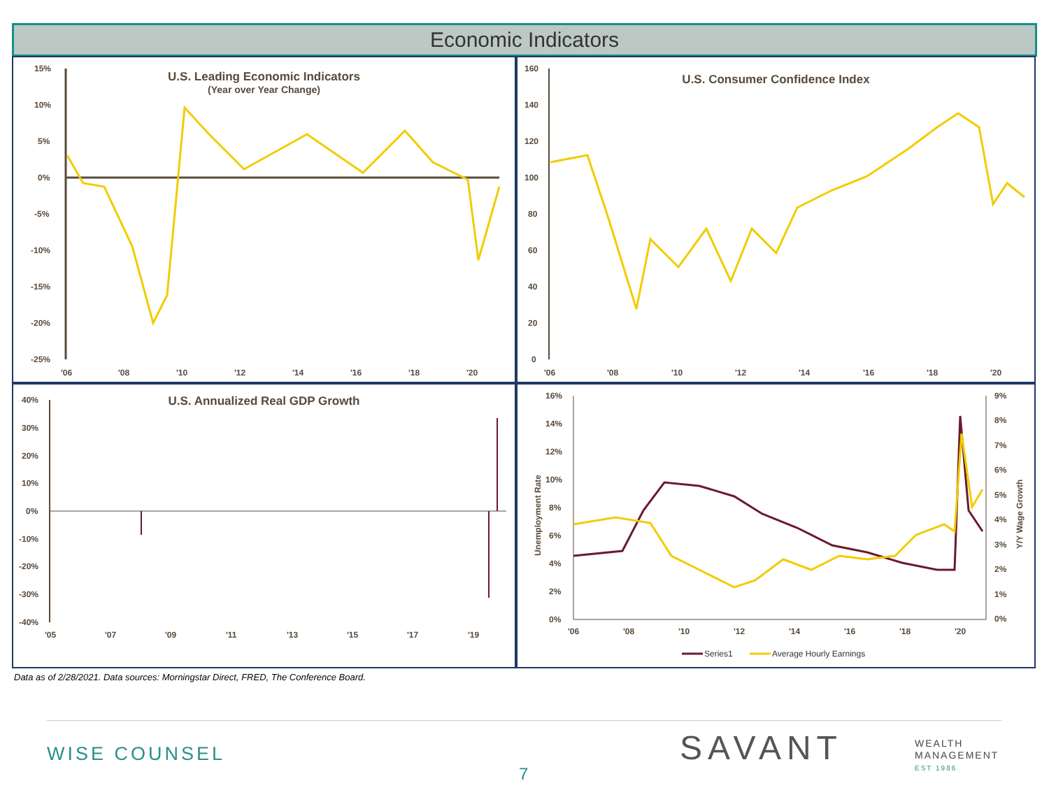Economic Indicators
U.S. Leading Economic Indicators
(Year over Year Change)
15%
10%
5%
0%
-5%
-10%
-15%
-20%
-25%
'06
'08
'10
'12
'14
'16
'18
'20
U.S. Consumer Confidence Index
160
140
120
100
80
60
40
20
0
'06
'08
'10
'12
'14
'16
'18
'20
U.S. Annualized Real GDP Growth
40%
30%
20%
10%
0%
-10%
-20%
-30%
-40%
'05
'07
'09
'11
'13
'15
'17
'19
16%
14%
12%
10%
8%
6%
4%
2%
0%
9%
8%
7%
6%
5%
4%
3%
2%
1%
0%
'06
'08
'10
'12
'14
'16
'18
'20
Unemployment Rate
Y/Y Wage Growth
Series1
Average Hourly Earnings
Data as of 2/28/2021. Data sources: Morningstar Direct, FRED, The Conference Board.
WISE COUNSEL
7
SAVANT
WEALTH
MANAGEMENT
EST 1986